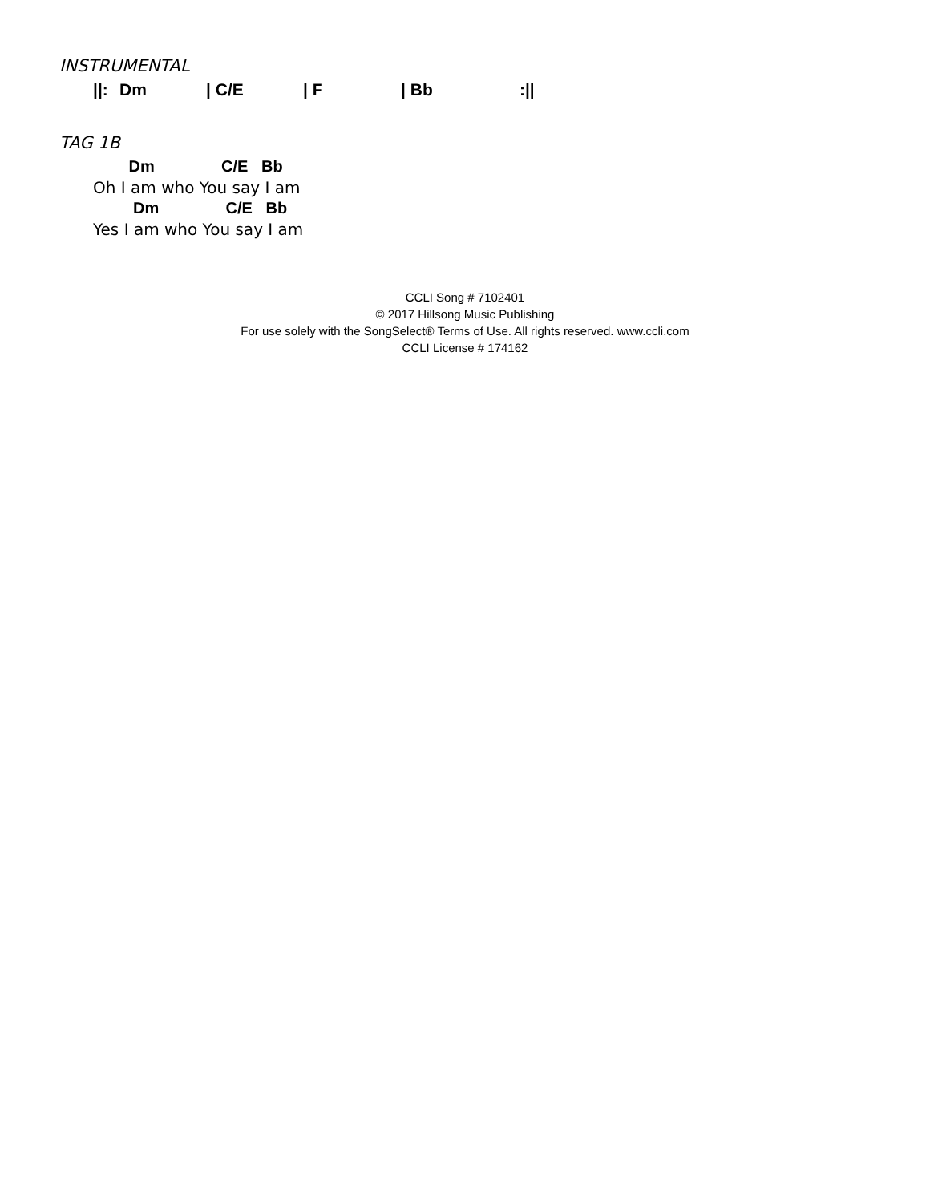INSTRUMENTAL
||: Dm | C/E | F | Bb:||
TAG 1B
Dm C/E Bb
Oh I am who You say I am
Dm C/E Bb
Yes I am who You say I am
CCLI Song # 7102401
© 2017 Hillsong Music Publishing
For use solely with the SongSelect® Terms of Use. All rights reserved. www.ccli.com
CCLI License # 174162